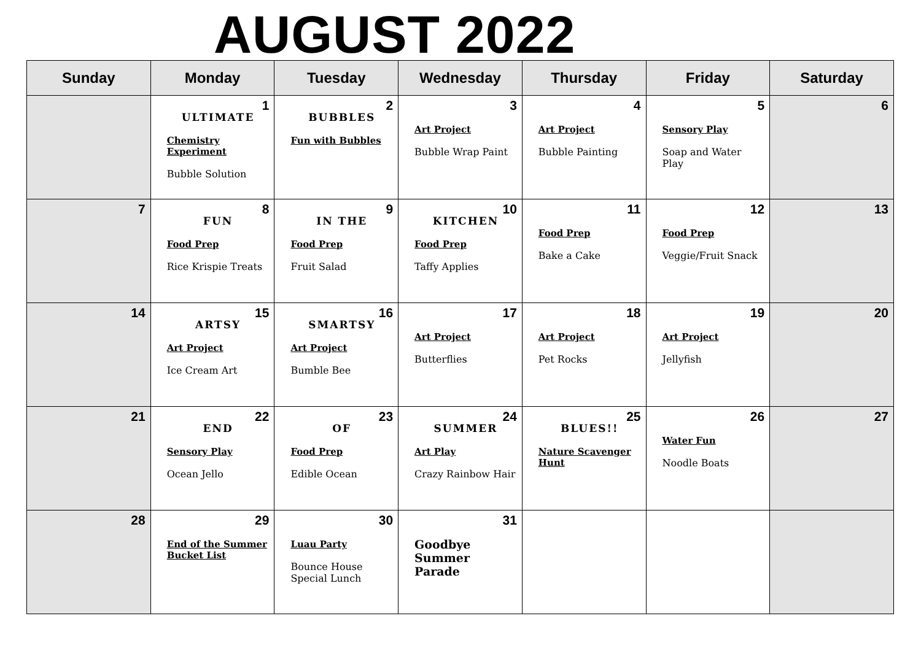AUGUST 2022
| Sunday | Monday | Tuesday | Wednesday | Thursday | Friday | Saturday |
| --- | --- | --- | --- | --- | --- | --- |
| | 1 ULTIMATE Chemistry Experiment Bubble Solution | 2 BUBBLES Fun with Bubbles | 3 Art Project Bubble Wrap Paint | 4 Art Project Bubble Painting | 5 Sensory Play Soap and Water Play | 6 |
| 7 | 8 FUN Food Prep Rice Krispie Treats | 9 IN THE Food Prep Fruit Salad | 10 KITCHEN Food Prep Taffy Applies | 11 Food Prep Bake a Cake | 12 Food Prep Veggie/Fruit Snack | 13 |
| 14 | 15 ARTSY Art Project Ice Cream Art | 16 SMARTSY Art Project Bumble Bee | 17 Art Project Butterflies | 18 Art Project Pet Rocks | 19 Art Project Jellyfish | 20 |
| 21 | 22 END Sensory Play Ocean Jello | 23 OF Food Prep Edible Ocean | 24 SUMMER Art Play Crazy Rainbow Hair | 25 BLUES!! Nature Scavenger Hunt | 26 Water Fun Noodle Boats | 27 |
| 28 | 29 End of the Summer Bucket List | 30 Luau Party Bounce House Special Lunch | 31 Goodbye Summer Parade | | | |